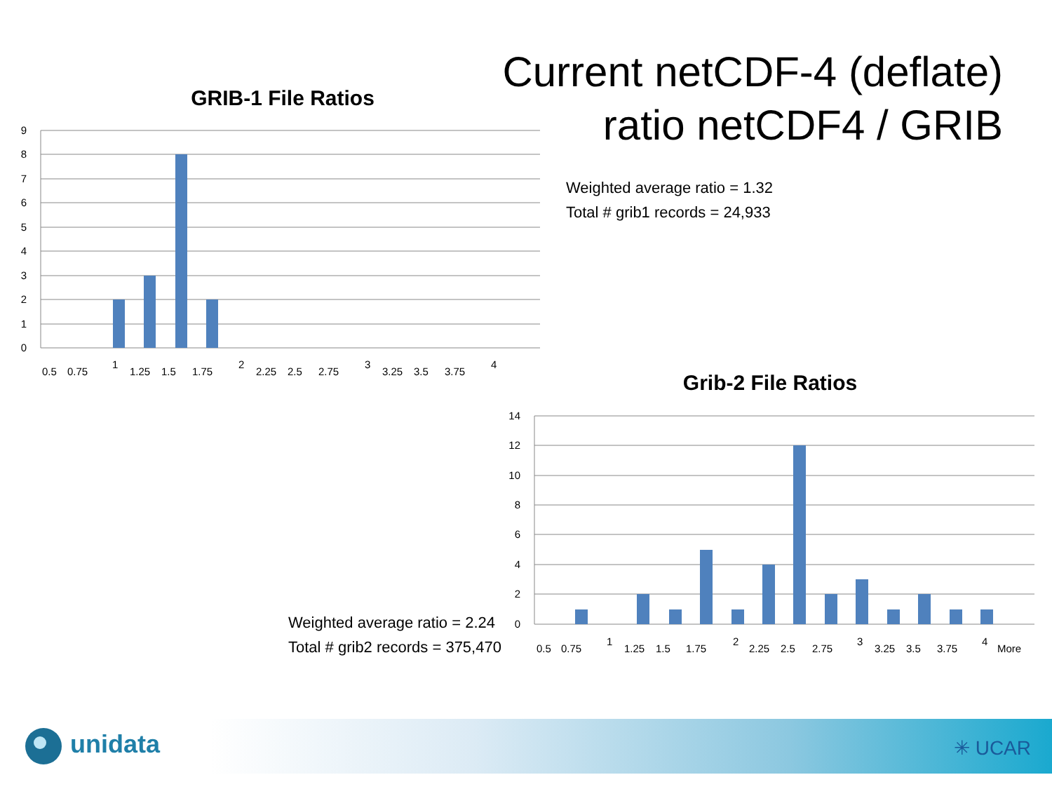Current netCDF-4 (deflate)
ratio netCDF4 / GRIB
GRIB-1 File Ratios
0
1
2
3
4
5
6
7
8
9
0.5
0.75
1
1.25
1.5
1.75
2
2.25
2.5
2.75
3
3.25
3.5
3.75
4
Weighted average ratio = 1.32
Total # grib1 records = 24,933
Grib-2 File Ratios
0
2
4
6
8
10
12
14
0.5
0.75
1
1.25
1.5
1.75
2
2.25
2.5
2.75
3
3.25
3.5
3.75
4
More
Weighted average ratio = 2.24
Total # grib2 records = 375,470
unidata ✳ UCAR